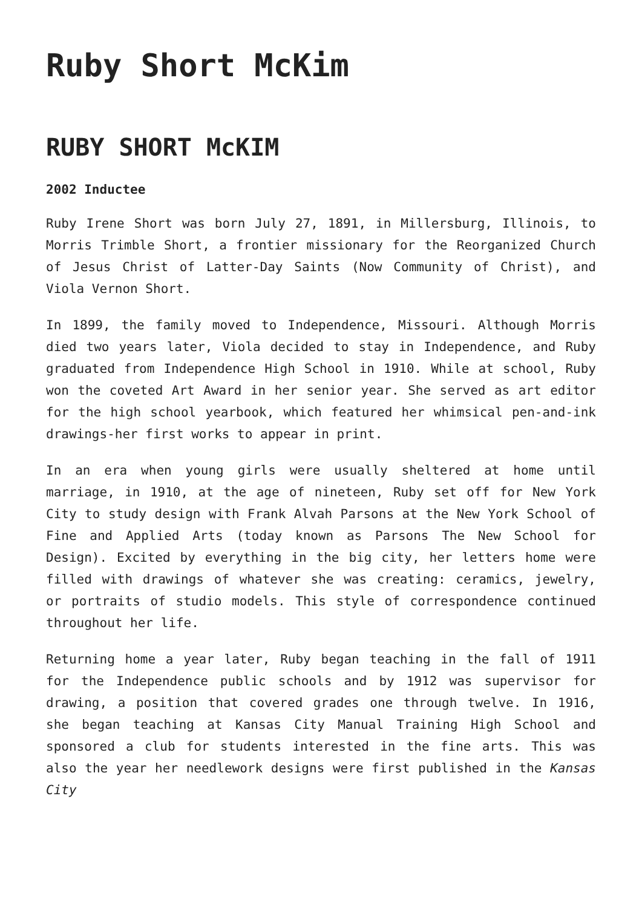Ruby Short McKim
RUBY SHORT McKIM
2002 Inductee
Ruby Irene Short was born July 27, 1891, in Millersburg, Illinois, to Morris Trimble Short, a frontier missionary for the Reorganized Church of Jesus Christ of Latter-Day Saints (Now Community of Christ), and Viola Vernon Short.
In 1899, the family moved to Independence, Missouri. Although Morris died two years later, Viola decided to stay in Independence, and Ruby graduated from Independence High School in 1910. While at school, Ruby won the coveted Art Award in her senior year. She served as art editor for the high school yearbook, which featured her whimsical pen-and-ink drawings-her first works to appear in print.
In an era when young girls were usually sheltered at home until marriage, in 1910, at the age of nineteen, Ruby set off for New York City to study design with Frank Alvah Parsons at the New York School of Fine and Applied Arts (today known as Parsons The New School for Design). Excited by everything in the big city, her letters home were filled with drawings of whatever she was creating: ceramics, jewelry, or portraits of studio models. This style of correspondence continued throughout her life.
Returning home a year later, Ruby began teaching in the fall of 1911 for the Independence public schools and by 1912 was supervisor for drawing, a position that covered grades one through twelve. In 1916, she began teaching at Kansas City Manual Training High School and sponsored a club for students interested in the fine arts. This was also the year her needlework designs were first published in the Kansas City